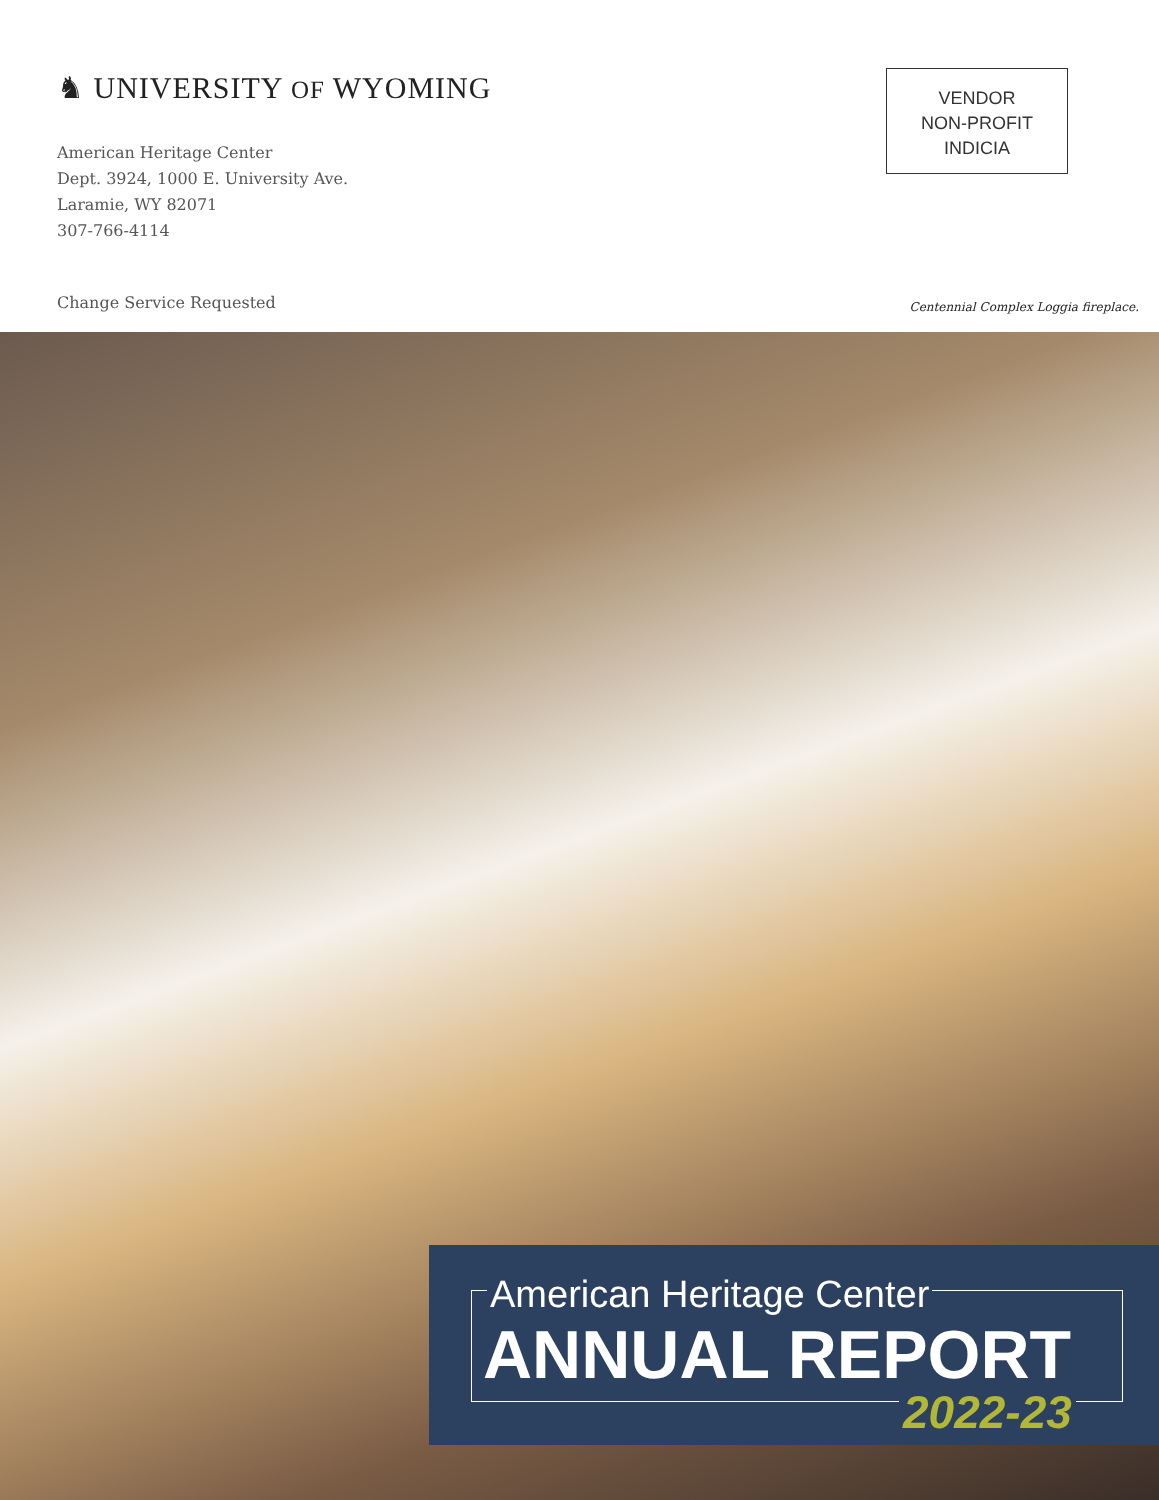♞ UNIVERSITY OF WYOMING
American Heritage Center
Dept. 3924, 1000 E. University Ave.
Laramie, WY 82071
307-766-4114
VENDOR
NON-PROFIT
INDICIA
Change Service Requested
Centennial Complex Loggia fireplace.
American Heritage Center
ANNUAL REPORT
2022-23